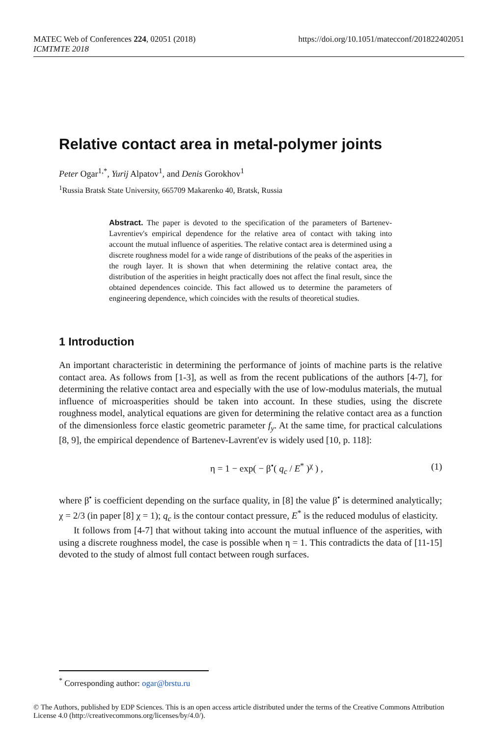https://doi.org/10.1051/matecconf/201822402051 MATEC Web of Conferences 224, 02051 (2018)
ICMTMTE 2018
Relative contact area in metal-polymer joints
Peter Ogar<sup>1,*</sup>, Yurij Alpatov<sup>1</sup>, and Denis Gorokhov<sup>1</sup>
<sup>1</sup> Russia Bratsk State University, 665709 Makarenko 40, Bratsk, Russia
Abstract. The paper is devoted to the specification of the parameters of Bartenev-Lavrentiev's empirical dependence for the relative area of contact with taking into account the mutual influence of asperities. The relative contact area is determined using a discrete roughness model for a wide range of distributions of the peaks of the asperities in the rough layer. It is shown that when determining the relative contact area, the distribution of the asperities in height practically does not affect the final result, since the obtained dependences coincide. This fact allowed us to determine the parameters of engineering dependence, which coincides with the results of theoretical studies.
1 Introduction
An important characteristic in determining the performance of joints of machine parts is the relative contact area. As follows from [1-3], as well as from the recent publications of the authors [4-7], for determining the relative contact area and especially with the use of low-modulus materials, the mutual influence of microasperities should be taken into account. In these studies, using the discrete roughness model, analytical equations are given for determining the relative contact area as a function of the dimensionless force elastic geometric parameter f<sub>y</sub>. At the same time, for practical calculations [8, 9], the empirical dependence of Bartenev-Lavrent'ev is widely used [10, p. 118]:
η = 1 − exp( − β<sup>•</sup>( q<sub>c</sub> / E<sup>*</sup> )<sup>χ</sup> ) , (1)
where β<sup>•</sup> is coefficient depending on the surface quality, in [8] the value β<sup>•</sup> is determined analytically; χ = 2/3 (in paper [8] χ = 1); q<sub>c</sub> is the contour contact pressure, E<sup>*</sup> is the reduced modulus of elasticity.
It follows from [4-7] that without taking into account the mutual influence of the asperities, with using a discrete roughness model, the case is possible when η = 1. This contradicts the data of [11-15] devoted to the study of almost full contact between rough surfaces.
<sup>*</sup> Corresponding author: ogar@brstu.ru
© The Authors, published by EDP Sciences. This is an open access article distributed under the terms of the Creative Commons Attribution License 4.0 (http://creativecommons.org/licenses/by/4.0/).